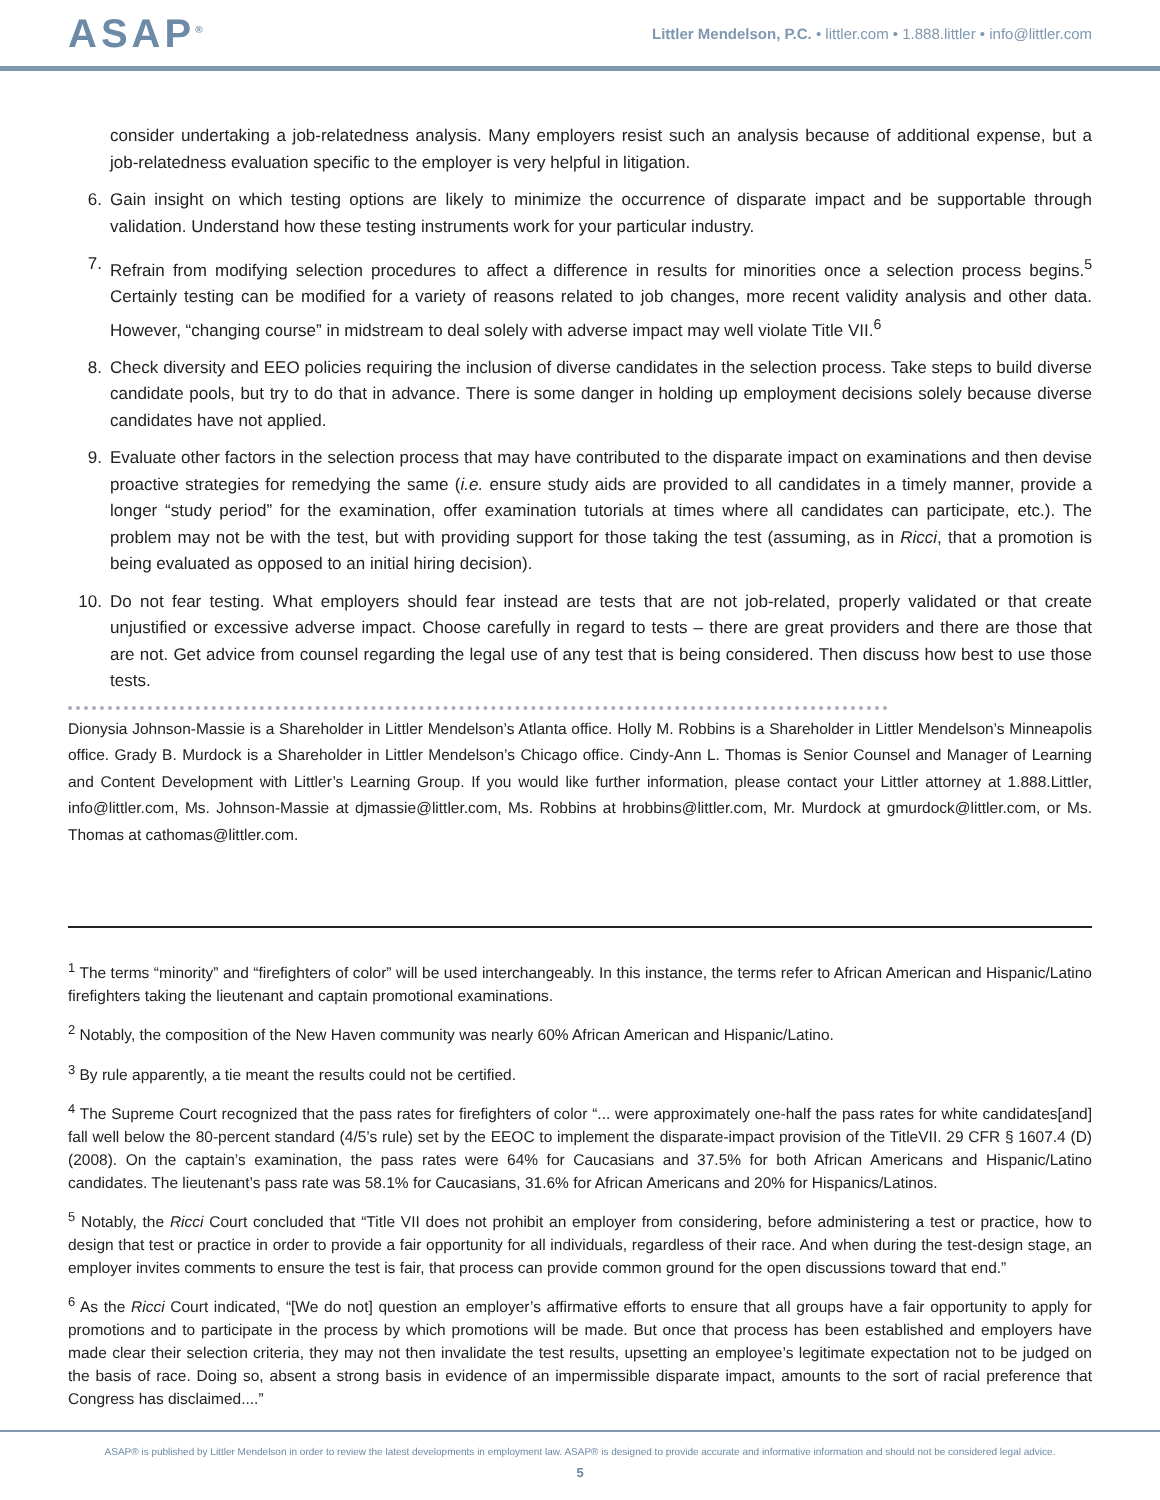ASAP<sup>®</sup>
Littler Mendelson, P.C. • littler.com • 1.888.littler • info@littler.com
consider undertaking a job-relatedness analysis. Many employers resist such an analysis because of additional expense, but a job-relatedness evaluation specific to the employer is very helpful in litigation.
6. Gain insight on which testing options are likely to minimize the occurrence of disparate impact and be supportable through validation. Understand how these testing instruments work for your particular industry.
7. Refrain from modifying selection procedures to affect a difference in results for minorities once a selection process begins.<sup>5</sup> Certainly testing can be modified for a variety of reasons related to job changes, more recent validity analysis and other data. However, “changing course” in midstream to deal solely with adverse impact may well violate Title VII.<sup>6</sup>
8. Check diversity and EEO policies requiring the inclusion of diverse candidates in the selection process. Take steps to build diverse candidate pools, but try to do that in advance. There is some danger in holding up employment decisions solely because diverse candidates have not applied.
9. Evaluate other factors in the selection process that may have contributed to the disparate impact on examinations and then devise proactive strategies for remedying the same (i.e. ensure study aids are provided to all candidates in a timely manner, provide a longer “study period” for the examination, offer examination tutorials at times where all candidates can participate, etc.). The problem may not be with the test, but with providing support for those taking the test (assuming, as in Ricci, that a promotion is being evaluated as opposed to an initial hiring decision).
10. Do not fear testing. What employers should fear instead are tests that are not job-related, properly validated or that create unjustified or excessive adverse impact. Choose carefully in regard to tests – there are great providers and there are those that are not. Get advice from counsel regarding the legal use of any test that is being considered. Then discuss how best to use those tests.
Dionysia Johnson-Massie is a Shareholder in Littler Mendelson’s Atlanta office. Holly M. Robbins is a Shareholder in Littler Mendelson’s Minneapolis office. Grady B. Murdock is a Shareholder in Littler Mendelson’s Chicago office. Cindy-Ann L. Thomas is Senior Counsel and Manager of Learning and Content Development with Littler’s Learning Group. If you would like further information, please contact your Littler attorney at 1.888.Littler, info@littler.com, Ms. Johnson-Massie at djmassie@littler.com, Ms. Robbins at hrobbins@littler.com, Mr. Murdock at gmurdock@littler.com, or Ms. Thomas at cathomas@littler.com.
<sup>1</sup> The terms “minority” and “firefighters of color” will be used interchangeably. In this instance, the terms refer to African American and Hispanic/Latino firefighters taking the lieutenant and captain promotional examinations.
<sup>2</sup> Notably, the composition of the New Haven community was nearly 60% African American and Hispanic/Latino.
<sup>3</sup> By rule apparently, a tie meant the results could not be certified.
<sup>4</sup> The Supreme Court recognized that the pass rates for firefighters of color “... were approximately one-half the pass rates for white candidates[and] fall well below the 80-percent standard (4/5’s rule) set by the EEOC to implement the disparate-impact provision of the TitleVII. 29 CFR § 1607.4 (D) (2008). On the captain’s examination, the pass rates were 64% for Caucasians and 37.5% for both African Americans and Hispanic/Latino candidates. The lieutenant’s pass rate was 58.1% for Caucasians, 31.6% for African Americans and 20% for Hispanics/Latinos.
<sup>5</sup> Notably, the Ricci Court concluded that “Title VII does not prohibit an employer from considering, before administering a test or practice, how to design that test or practice in order to provide a fair opportunity for all individuals, regardless of their race. And when during the test-design stage, an employer invites comments to ensure the test is fair, that process can provide common ground for the open discussions toward that end.”
<sup>6</sup> As the Ricci Court indicated, “[We do not] question an employer’s affirmative efforts to ensure that all groups have a fair opportunity to apply for promotions and to participate in the process by which promotions will be made. But once that process has been established and employers have made clear their selection criteria, they may not then invalidate the test results, upsetting an employee’s legitimate expectation not to be judged on the basis of race. Doing so, absent a strong basis in evidence of an impermissible disparate impact, amounts to the sort of racial preference that Congress has disclaimed....”
5
ASAP® is published by Littler Mendelson in order to review the latest developments in employment law. ASAP® is designed to provide accurate and informative information and should not be considered legal advice.